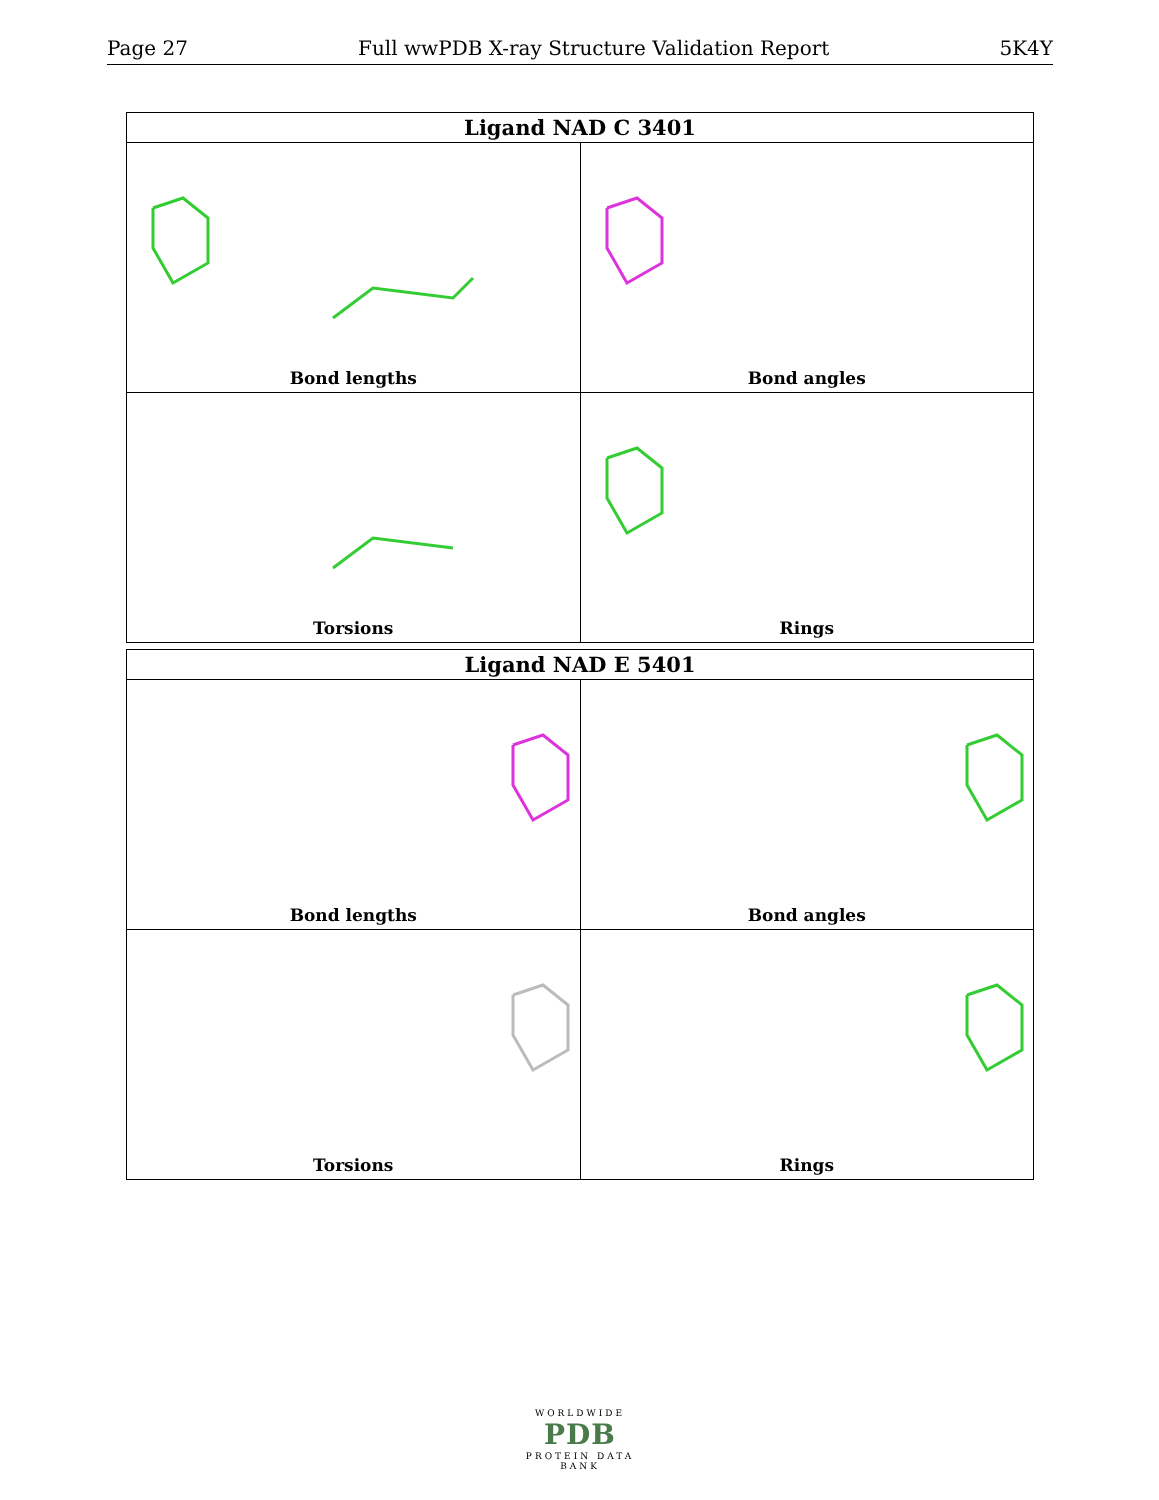Page 27 Full wwPDB X-ray Structure Validation Report 5K4Y
| Ligand NAD C 3401 | |
| --- | --- |
| Bond lengths | Bond angles |
| Torsions | Rings |
| Ligand NAD E 5401 | |
| --- | --- |
| Bond lengths | Bond angles |
| Torsions | Rings |
WORLDWIDE
PDB
PROTEIN DATA BANK